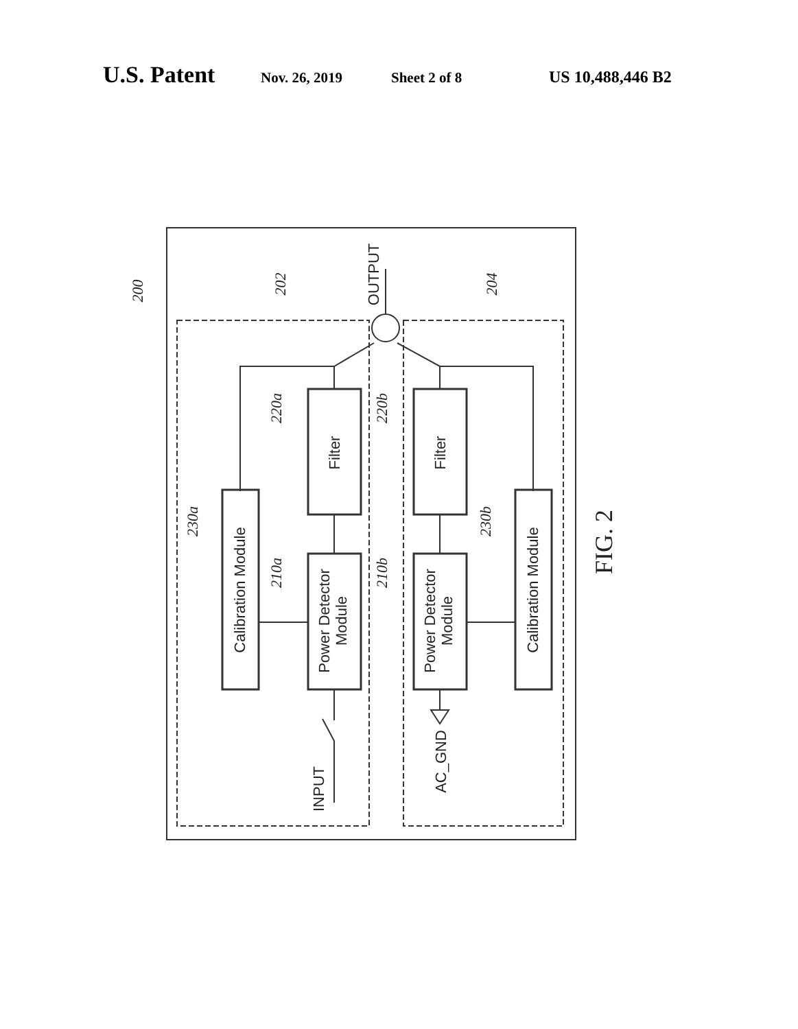U.S. Patent Nov. 26, 2019 Sheet 2 of 8 US 10,488,446 B2
Filter
Filter
Power Detector
Module
Power Detector
Module
Calibration Module
Calibration Module
OUTPUT
INPUT
AC_GND
200
202
204
220a
220b
210a
210b
230a
230b
FIG. 2